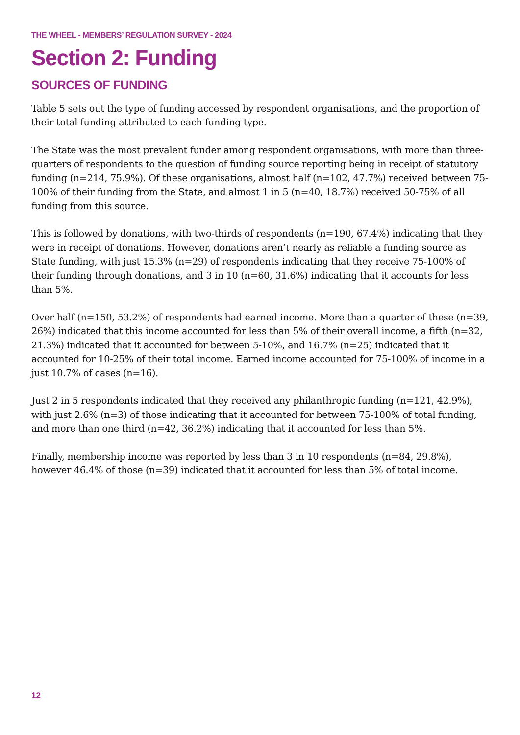THE WHEEL - MEMBERS’ REGULATION SURVEY - 2024
Section 2: Funding
SOURCES OF FUNDING
Table 5 sets out the type of funding accessed by respondent organisations, and the proportion of their total funding attributed to each funding type.
The State was the most prevalent funder among respondent organisations, with more than three-quarters of respondents to the question of funding source reporting being in receipt of statutory funding (n=214, 75.9%). Of these organisations, almost half (n=102, 47.7%) received between 75-100% of their funding from the State, and almost 1 in 5 (n=40, 18.7%) received 50-75% of all funding from this source.
This is followed by donations, with two-thirds of respondents (n=190, 67.4%) indicating that they were in receipt of donations. However, donations aren’t nearly as reliable a funding source as State funding, with just 15.3% (n=29) of respondents indicating that they receive 75-100% of their funding through donations, and 3 in 10 (n=60, 31.6%) indicating that it accounts for less than 5%.
Over half (n=150, 53.2%) of respondents had earned income. More than a quarter of these (n=39, 26%) indicated that this income accounted for less than 5% of their overall income, a fifth (n=32, 21.3%) indicated that it accounted for between 5-10%, and 16.7% (n=25) indicated that it accounted for 10-25% of their total income. Earned income accounted for 75-100% of income in a just 10.7% of cases (n=16).
Just 2 in 5 respondents indicated that they received any philanthropic funding (n=121, 42.9%), with just 2.6% (n=3) of those indicating that it accounted for between 75-100% of total funding, and more than one third (n=42, 36.2%) indicating that it accounted for less than 5%.
Finally, membership income was reported by less than 3 in 10 respondents (n=84, 29.8%), however 46.4% of those (n=39) indicated that it accounted for less than 5% of total income.
12